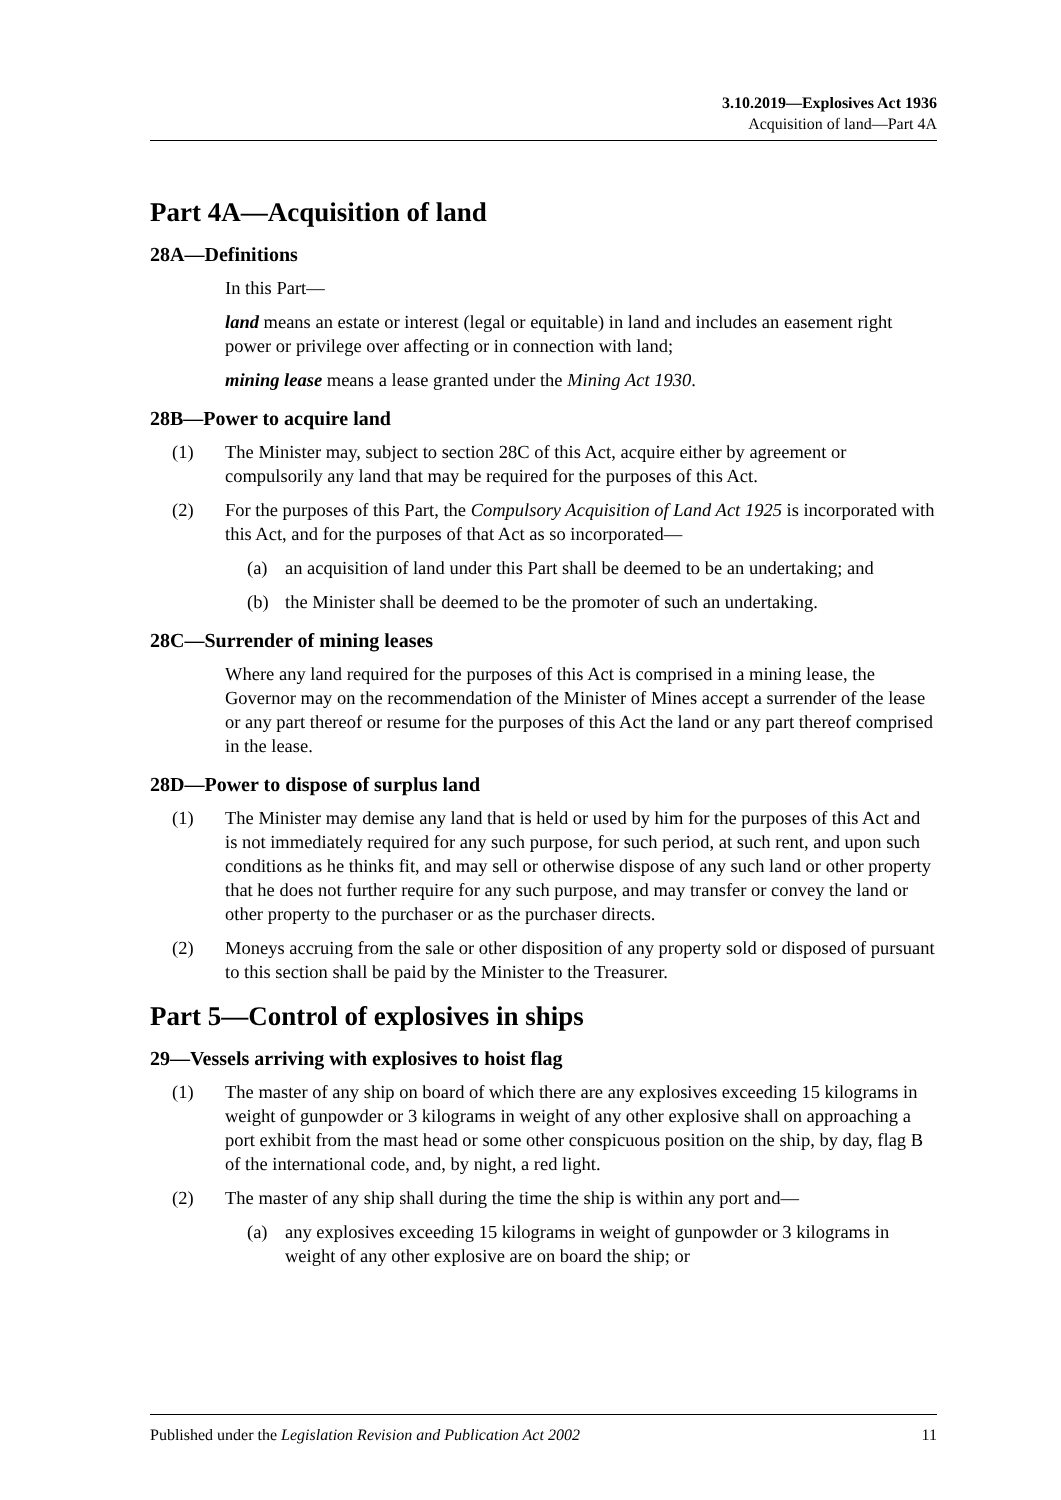3.10.2019—Explosives Act 1936
Acquisition of land—Part 4A
Part 4A—Acquisition of land
28A—Definitions
In this Part—
land means an estate or interest (legal or equitable) in land and includes an easement right power or privilege over affecting or in connection with land;
mining lease means a lease granted under the Mining Act 1930.
28B—Power to acquire land
(1) The Minister may, subject to section 28C of this Act, acquire either by agreement or compulsorily any land that may be required for the purposes of this Act.
(2) For the purposes of this Part, the Compulsory Acquisition of Land Act 1925 is incorporated with this Act, and for the purposes of that Act as so incorporated—
(a) an acquisition of land under this Part shall be deemed to be an undertaking; and
(b) the Minister shall be deemed to be the promoter of such an undertaking.
28C—Surrender of mining leases
Where any land required for the purposes of this Act is comprised in a mining lease, the Governor may on the recommendation of the Minister of Mines accept a surrender of the lease or any part thereof or resume for the purposes of this Act the land or any part thereof comprised in the lease.
28D—Power to dispose of surplus land
(1) The Minister may demise any land that is held or used by him for the purposes of this Act and is not immediately required for any such purpose, for such period, at such rent, and upon such conditions as he thinks fit, and may sell or otherwise dispose of any such land or other property that he does not further require for any such purpose, and may transfer or convey the land or other property to the purchaser or as the purchaser directs.
(2) Moneys accruing from the sale or other disposition of any property sold or disposed of pursuant to this section shall be paid by the Minister to the Treasurer.
Part 5—Control of explosives in ships
29—Vessels arriving with explosives to hoist flag
(1) The master of any ship on board of which there are any explosives exceeding 15 kilograms in weight of gunpowder or 3 kilograms in weight of any other explosive shall on approaching a port exhibit from the mast head or some other conspicuous position on the ship, by day, flag B of the international code, and, by night, a red light.
(2) The master of any ship shall during the time the ship is within any port and—
(a) any explosives exceeding 15 kilograms in weight of gunpowder or 3 kilograms in weight of any other explosive are on board the ship; or
Published under the Legislation Revision and Publication Act 2002 11